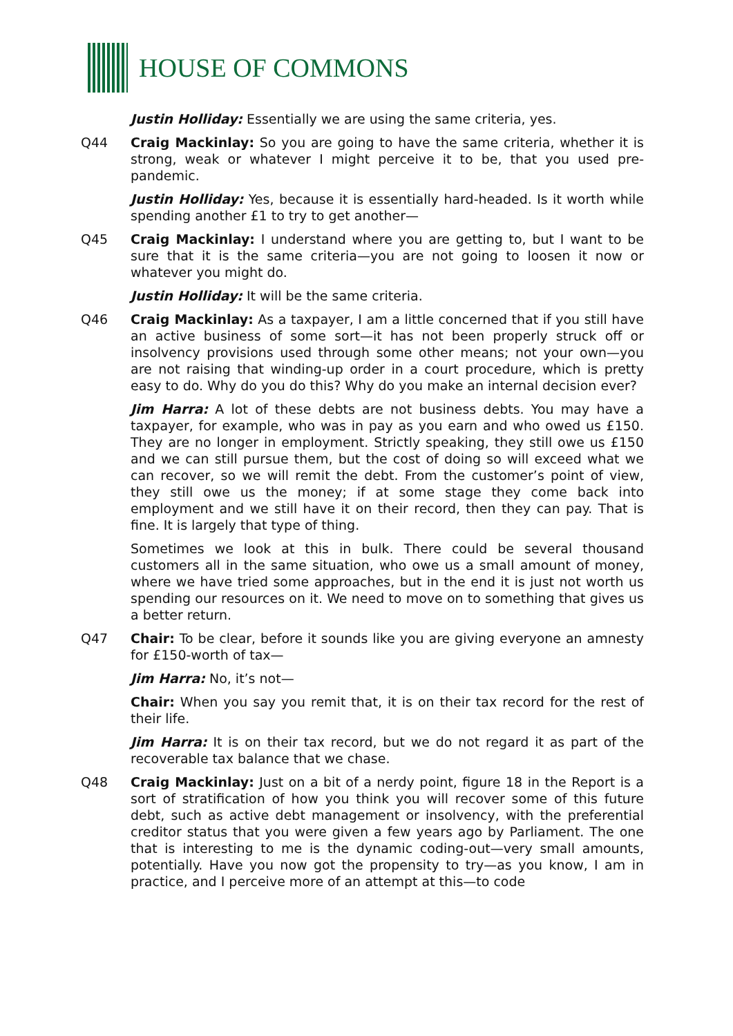HOUSE OF COMMONS
Justin Holliday: Essentially we are using the same criteria, yes.
Q44 Craig Mackinlay: So you are going to have the same criteria, whether it is strong, weak or whatever I might perceive it to be, that you used pre-pandemic.
Justin Holliday: Yes, because it is essentially hard-headed. Is it worth while spending another £1 to try to get another—
Q45 Craig Mackinlay: I understand where you are getting to, but I want to be sure that it is the same criteria—you are not going to loosen it now or whatever you might do.
Justin Holliday: It will be the same criteria.
Q46 Craig Mackinlay: As a taxpayer, I am a little concerned that if you still have an active business of some sort—it has not been properly struck off or insolvency provisions used through some other means; not your own—you are not raising that winding-up order in a court procedure, which is pretty easy to do. Why do you do this? Why do you make an internal decision ever?
Jim Harra: A lot of these debts are not business debts. You may have a taxpayer, for example, who was in pay as you earn and who owed us £150. They are no longer in employment. Strictly speaking, they still owe us £150 and we can still pursue them, but the cost of doing so will exceed what we can recover, so we will remit the debt. From the customer’s point of view, they still owe us the money; if at some stage they come back into employment and we still have it on their record, then they can pay. That is fine. It is largely that type of thing.
Sometimes we look at this in bulk. There could be several thousand customers all in the same situation, who owe us a small amount of money, where we have tried some approaches, but in the end it is just not worth us spending our resources on it. We need to move on to something that gives us a better return.
Q47 Chair: To be clear, before it sounds like you are giving everyone an amnesty for £150-worth of tax—
Jim Harra: No, it’s not—
Chair: When you say you remit that, it is on their tax record for the rest of their life.
Jim Harra: It is on their tax record, but we do not regard it as part of the recoverable tax balance that we chase.
Q48 Craig Mackinlay: Just on a bit of a nerdy point, figure 18 in the Report is a sort of stratification of how you think you will recover some of this future debt, such as active debt management or insolvency, with the preferential creditor status that you were given a few years ago by Parliament. The one that is interesting to me is the dynamic coding-out—very small amounts, potentially. Have you now got the propensity to try—as you know, I am in practice, and I perceive more of an attempt at this—to code